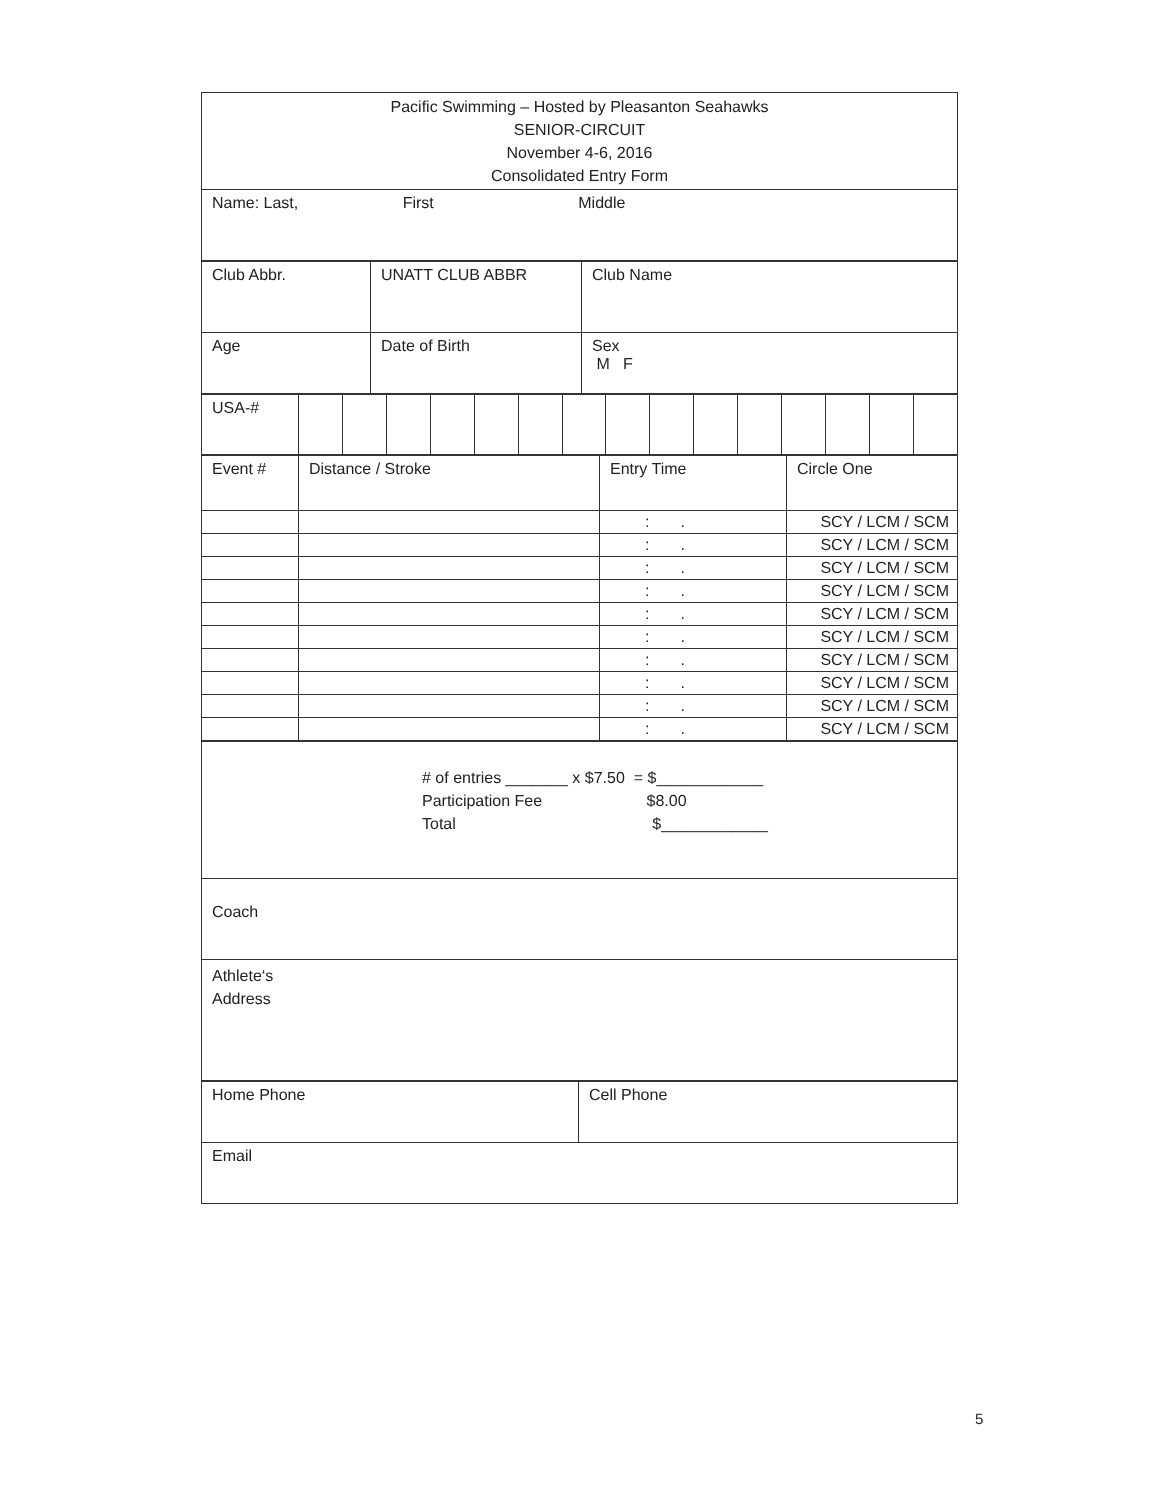| Pacific Swimming – Hosted by Pleasanton Seahawks SENIOR-CIRCUIT November 4-6, 2016 Consolidated Entry Form |
| Name: Last, First Middle |
| Club Abbr. | UNATT CLUB ABBR | Club Name |
| Age | Date of Birth | Sex M F |
| USA-# | | | | | | | | | | | | | | | |
| Event # | Distance / Stroke | Entry Time | Circle One |
| | | : . | SCY / LCM / SCM |
| | | : . | SCY / LCM / SCM |
| | | : . | SCY / LCM / SCM |
| | | : . | SCY / LCM / SCM |
| | | : . | SCY / LCM / SCM |
| | | : . | SCY / LCM / SCM |
| | | : . | SCY / LCM / SCM |
| | | : . | SCY / LCM / SCM |
| | | : . | SCY / LCM / SCM |
| | | : . | SCY / LCM / SCM |
| # of entries _______ x $7.50 = $____________ Participation Fee $8.00 Total $____________ |
| Coach |
| Athlete‘s Address |
| Home Phone | Cell Phone |
| Email | |
5